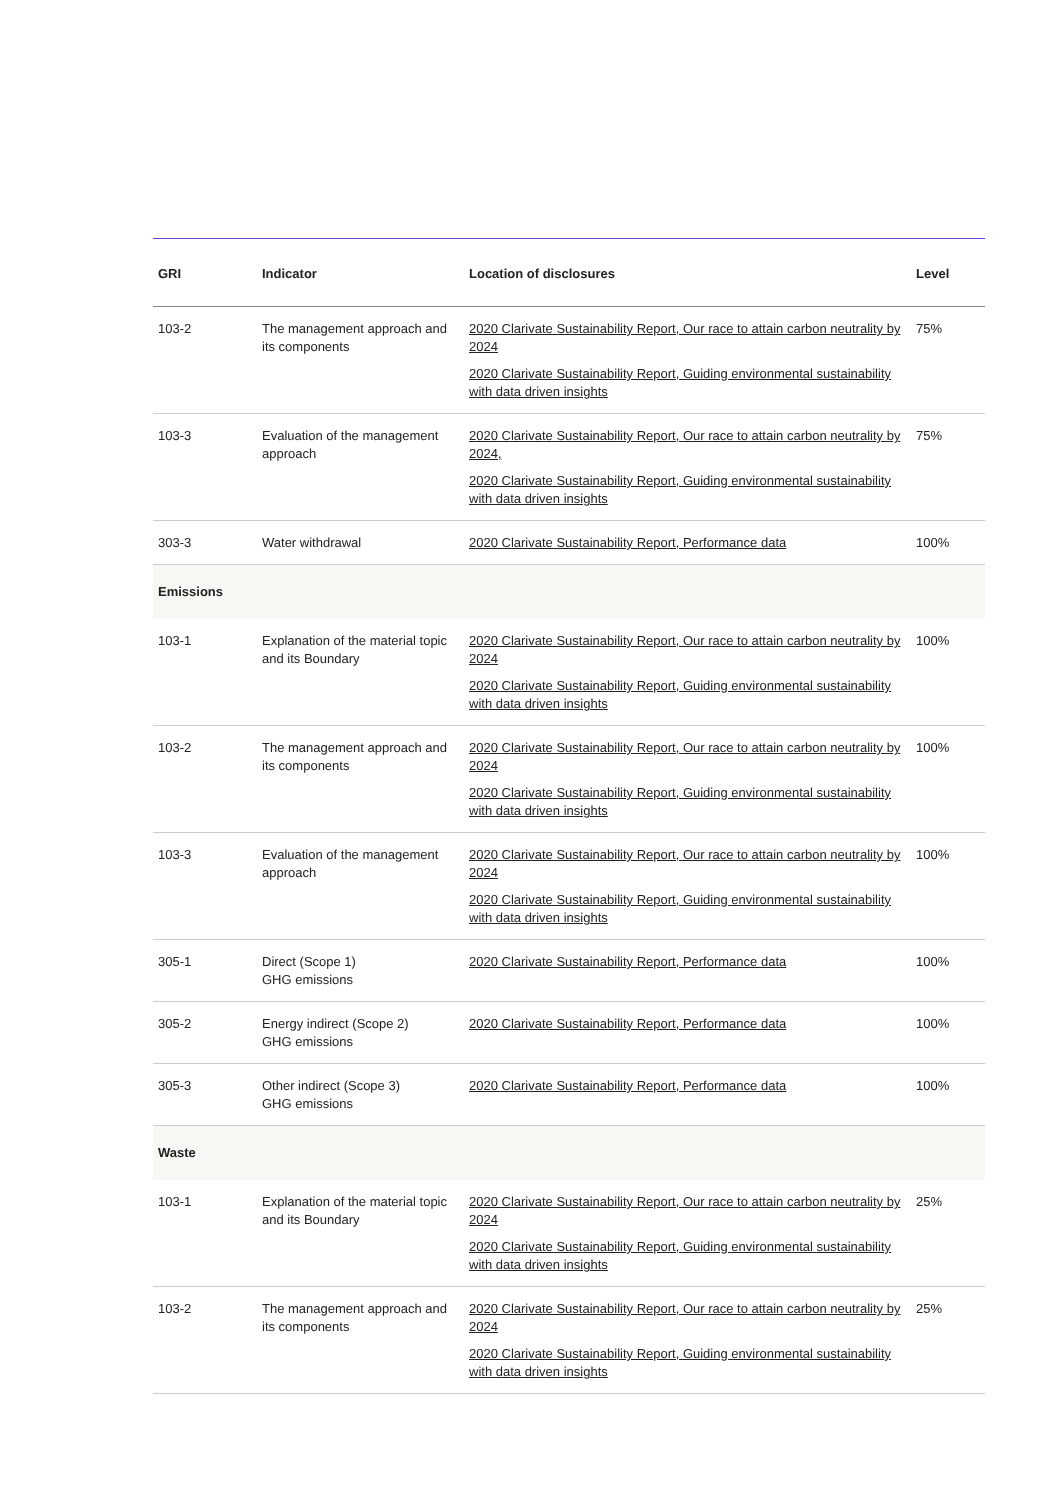| GRI | Indicator | Location of disclosures | Level |
| --- | --- | --- | --- |
| 103-2 | The management approach and its components | 2020 Clarivate Sustainability Report, Our race to attain carbon neutrality by 2024 2020 Clarivate Sustainability Report, Guiding environmental sustainability with data driven insights | 75% |
| 103-3 | Evaluation of the management approach | 2020 Clarivate Sustainability Report, Our race to attain carbon neutrality by 2024, 2020 Clarivate Sustainability Report, Guiding environmental sustainability with data driven insights | 75% |
| 303-3 | Water withdrawal | 2020 Clarivate Sustainability Report, Performance data | 100% |
| Emissions | | | |
| 103-1 | Explanation of the material topic and its Boundary | 2020 Clarivate Sustainability Report, Our race to attain carbon neutrality by 2024 2020 Clarivate Sustainability Report, Guiding environmental sustainability with data driven insights | 100% |
| 103-2 | The management approach and its components | 2020 Clarivate Sustainability Report, Our race to attain carbon neutrality by 2024 2020 Clarivate Sustainability Report, Guiding environmental sustainability with data driven insights | 100% |
| 103-3 | Evaluation of the management approach | 2020 Clarivate Sustainability Report, Our race to attain carbon neutrality by 2024 2020 Clarivate Sustainability Report, Guiding environmental sustainability with data driven insights | 100% |
| 305-1 | Direct (Scope 1) GHG emissions | 2020 Clarivate Sustainability Report, Performance data | 100% |
| 305-2 | Energy indirect (Scope 2) GHG emissions | 2020 Clarivate Sustainability Report, Performance data | 100% |
| 305-3 | Other indirect (Scope 3) GHG emissions | 2020 Clarivate Sustainability Report, Performance data | 100% |
| Waste | | | |
| 103-1 | Explanation of the material topic and its Boundary | 2020 Clarivate Sustainability Report, Our race to attain carbon neutrality by 2024 2020 Clarivate Sustainability Report, Guiding environmental sustainability with data driven insights | 25% |
| 103-2 | The management approach and its components | 2020 Clarivate Sustainability Report, Our race to attain carbon neutrality by 2024 2020 Clarivate Sustainability Report, Guiding environmental sustainability with data driven insights | 25% |